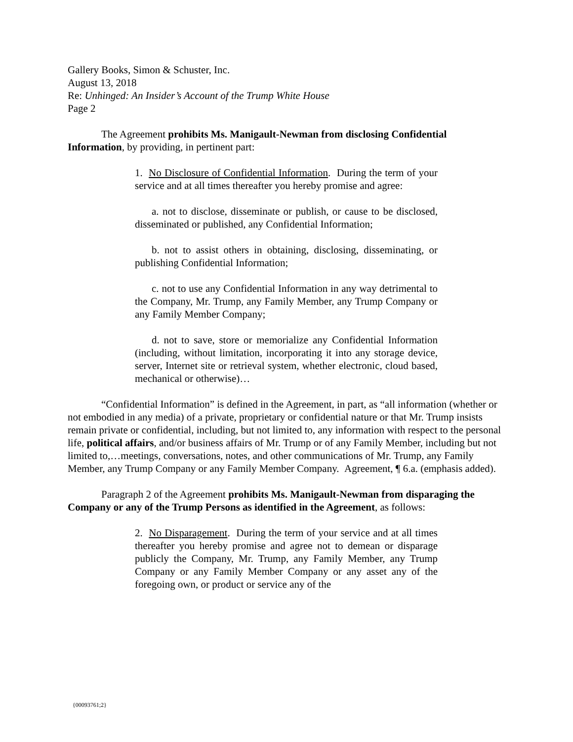Gallery Books, Simon & Schuster, Inc.
August 13, 2018
Re: Unhinged: An Insider’s Account of the Trump White House
Page 2
The Agreement prohibits Ms. Manigault-Newman from disclosing Confidential Information, by providing, in pertinent part:
1. No Disclosure of Confidential Information. During the term of your service and at all times thereafter you hereby promise and agree:
a. not to disclose, disseminate or publish, or cause to be disclosed, disseminated or published, any Confidential Information;
b. not to assist others in obtaining, disclosing, disseminating, or publishing Confidential Information;
c. not to use any Confidential Information in any way detrimental to the Company, Mr. Trump, any Family Member, any Trump Company or any Family Member Company;
d. not to save, store or memorialize any Confidential Information (including, without limitation, incorporating it into any storage device, server, Internet site or retrieval system, whether electronic, cloud based, mechanical or otherwise)…
“Confidential Information” is defined in the Agreement, in part, as “all information (whether or not embodied in any media) of a private, proprietary or confidential nature or that Mr. Trump insists remain private or confidential, including, but not limited to, any information with respect to the personal life, political affairs, and/or business affairs of Mr. Trump or of any Family Member, including but not limited to,…meetings, conversations, notes, and other communications of Mr. Trump, any Family Member, any Trump Company or any Family Member Company. Agreement, ¶ 6.a. (emphasis added).
Paragraph 2 of the Agreement prohibits Ms. Manigault-Newman from disparaging the Company or any of the Trump Persons as identified in the Agreement, as follows:
2. No Disparagement. During the term of your service and at all times thereafter you hereby promise and agree not to demean or disparage publicly the Company, Mr. Trump, any Family Member, any Trump Company or any Family Member Company or any asset any of the foregoing own, or product or service any of the
{00093761;2}